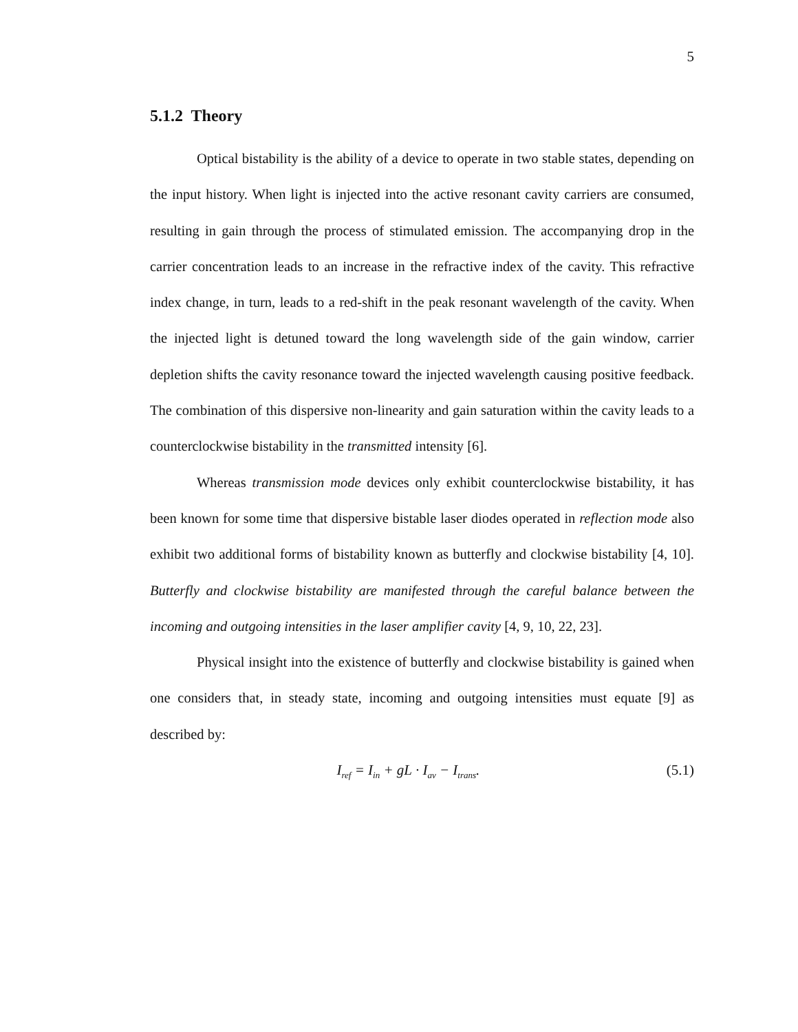5
5.1.2 Theory
Optical bistability is the ability of a device to operate in two stable states, depending on the input history. When light is injected into the active resonant cavity carriers are consumed, resulting in gain through the process of stimulated emission. The accompanying drop in the carrier concentration leads to an increase in the refractive index of the cavity. This refractive index change, in turn, leads to a red-shift in the peak resonant wavelength of the cavity. When the injected light is detuned toward the long wavelength side of the gain window, carrier depletion shifts the cavity resonance toward the injected wavelength causing positive feedback. The combination of this dispersive non-linearity and gain saturation within the cavity leads to a counterclockwise bistability in the transmitted intensity [6].
Whereas transmission mode devices only exhibit counterclockwise bistability, it has been known for some time that dispersive bistable laser diodes operated in reflection mode also exhibit two additional forms of bistability known as butterfly and clockwise bistability [4, 10]. Butterfly and clockwise bistability are manifested through the careful balance between the incoming and outgoing intensities in the laser amplifier cavity [4, 9, 10, 22, 23].
Physical insight into the existence of butterfly and clockwise bistability is gained when one considers that, in steady state, incoming and outgoing intensities must equate [9] as described by:
I<sub>ref</sub> = I<sub>in</sub> + gL · I<sub>av</sub> − I<sub>trans</sub>. (5.1)